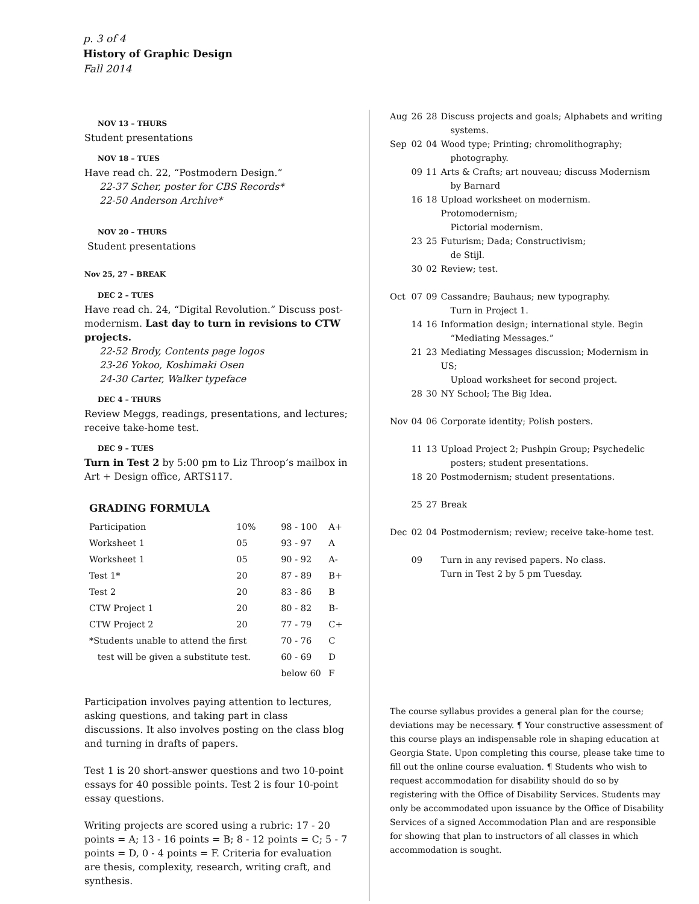p. 3 of 4
History of Graphic Design
Fall 2014
NOV 13 – THURS
Student presentations
NOV 18 – TUES
Have read ch. 22, “Postmodern Design.”
22-37 Scher, poster for CBS Records*
22-50 Anderson Archive*
NOV 20 – THURS
Student presentations
Nov 25, 27 – BREAK
DEC 2 – TUES
Have read ch. 24, “Digital Revolution.” Discuss post-modernism. Last day to turn in revisions to CTW projects.
22-52 Brody, Contents page logos
23-26 Yokoo, Koshimaki Osen
24-30 Carter, Walker typeface
DEC 4 – THURS
Review Meggs, readings, presentations, and lectures; receive take-home test.
DEC 9 – TUES
Turn in Test 2 by 5:00 pm to Liz Throop’s mailbox in Art + Design office, ARTS117.
GRADING FORMULA
| Participation | 10% | 98 - 100 | A+ |
| Worksheet 1 | 05 | 93 - 97 | A |
| Worksheet 1 | 05 | 90 - 92 | A- |
| Test 1* | 20 | 87 - 89 | B+ |
| Test 2 | 20 | 83 - 86 | B |
| CTW Project 1 | 20 | 80 - 82 | B- |
| CTW Project 2 | 20 | 77 - 79 | C+ |
| *Students unable to attend the first | | 70 - 76 | C |
| test will be given a substitute test. | | 60 - 69 | D |
| | | below 60 | F |
Participation involves paying attention to lectures, asking questions, and taking part in class discussions. It also involves posting on the class blog and turning in drafts of papers.
Test 1 is 20 short-answer questions and two 10-point essays for 40 possible points. Test 2 is four 10-point essay questions.
Writing projects are scored using a rubric: 17 - 20 points = A; 13 - 16 points = B; 8 - 12 points = C; 5 - 7 points = D, 0 - 4 points = F. Criteria for evaluation are thesis, complexity, research, writing craft, and synthesis.
| Aug | 26 | 28 | Discuss projects and goals; Alphabets and writing systems. |
| Sep | 02 | 04 | Wood type; Printing; chromolithography; photography. |
| | 09 | 11 | Arts & Crafts; art nouveau; discuss Modernism by Barnard |
| | 16 | 18 | Upload worksheet on modernism. Protomodernism; Pictorial modernism. |
| | 23 | 25 | Futurism; Dada; Constructivism; de Stijl. |
| | 30 | 02 | Review; test. |
| Oct | 07 | 09 | Cassandre; Bauhaus; new typography. Turn in Project 1. |
| | 14 | 16 | Information design; international style. Begin “Mediating Messages.” |
| | 21 | 23 | Mediating Messages discussion; Modernism in US; Upload worksheet for second project. |
| | 28 | 30 | NY School; The Big Idea. |
| Nov | 04 | 06 | Corporate identity; Polish posters. |
| | 11 | 13 | Upload Project 2; Pushpin Group; Psychedelic posters; student presentations. |
| | 18 | 20 | Postmodernism; student presentations. |
| | 25 | 27 | Break |
| Dec | 02 | 04 | Postmodernism; review; receive take-home test. |
| | 09 | | Turn in any revised papers. No class. Turn in Test 2 by 5 pm Tuesday. |
The course syllabus provides a general plan for the course; deviations may be necessary. ¶ Your constructive assessment of this course plays an indispensable role in shaping education at Georgia State. Upon completing this course, please take time to fill out the online course evaluation. ¶ Students who wish to request accommodation for disability should do so by registering with the Office of Disability Services. Students may only be accommodated upon issuance by the Office of Disability Services of a signed Accommodation Plan and are responsible for showing that plan to instructors of all classes in which accommodation is sought.